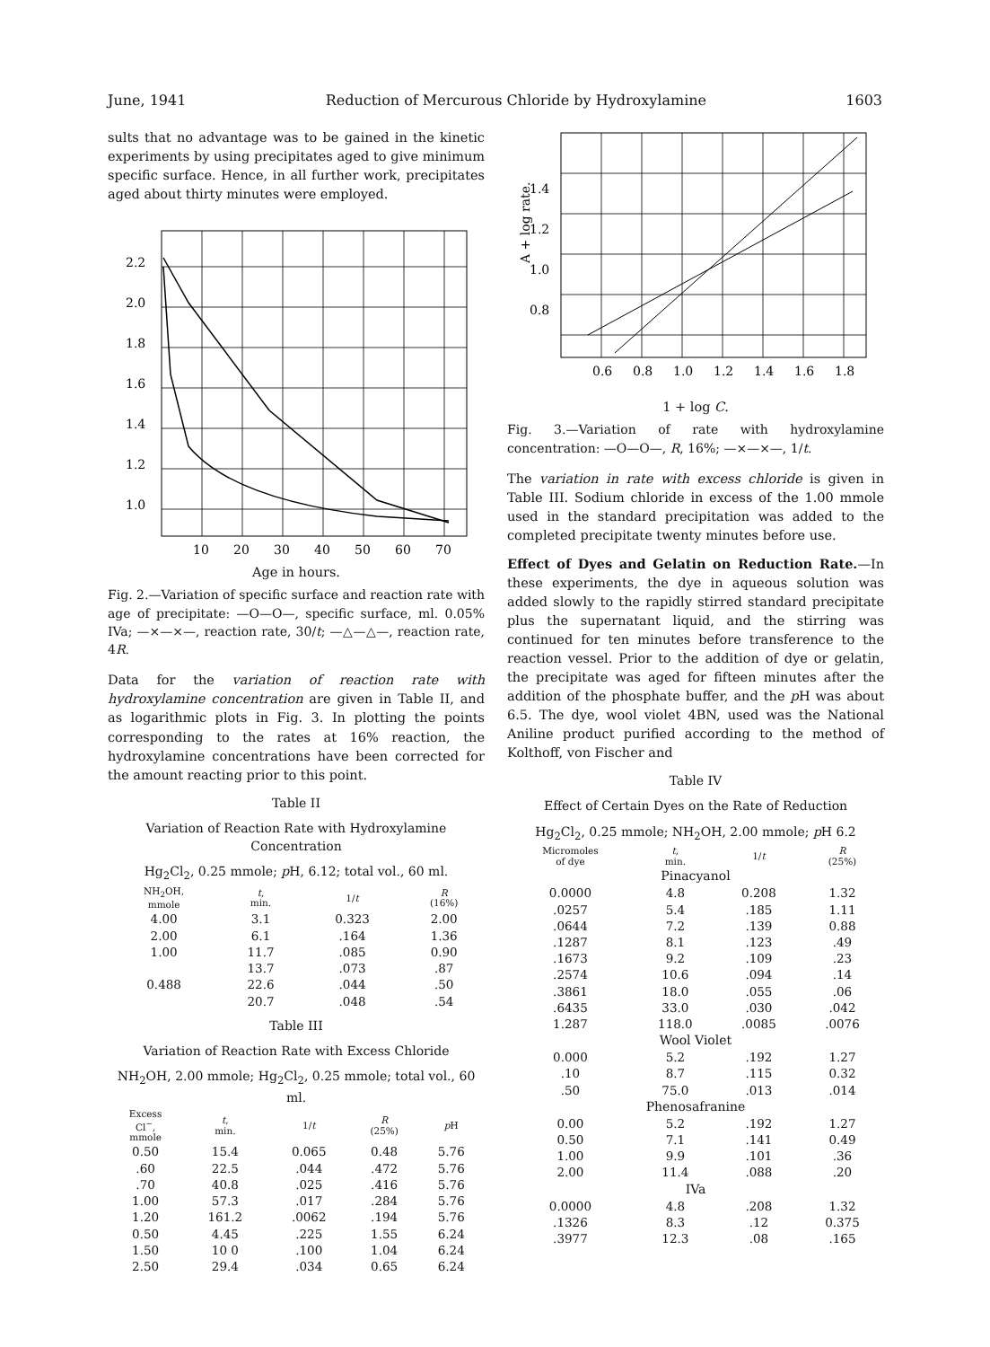June, 1941 Reduction of Mercurous Chloride by Hydroxylamine 1603
sults that no advantage was to be gained in the kinetic experiments by using precipitates aged to give minimum specific surface. Hence, in all further work, precipitates aged about thirty minutes were employed.
2.2
2.0
1.8
1.6
1.4
1.2
1.0
10
20
30
40
50
60
70
Age in hours.
Fig. 2.—Variation of specific surface and reaction rate with age of precipitate: —O—O—, specific surface, ml. 0.05% IVa; —×—×—, reaction rate, 30/t; —△—△—, reaction rate, 4R.
Data for the variation of reaction rate with hydroxylamine concentration are given in Table II, and as logarithmic plots in Fig. 3. In plotting the points corresponding to the rates at 16% reaction, the hydroxylamine concentrations have been corrected for the amount reacting prior to this point.
Table II
Variation of Reaction Rate with Hydroxylamine Concentration
Hg<sub>2</sub>Cl<sub>2</sub>, 0.25 mmole; p H, 6.12; total vol., 60 ml.
| NH<sub>2</sub>OH, mmole | t , min. | 1/ t | R (16%) |
| --- | --- | --- | --- |
| 4.00 | 3.1 | 0.323 | 2.00 |
| 2.00 | 6.1 | .164 | 1.36 |
| 1.00 | 11.7 | .085 | 0.90 |
| | 13.7 | .073 | .87 |
| 0.488 | 22.6 | .044 | .50 |
| | 20.7 | .048 | .54 |
Table III
Variation of Reaction Rate with Excess Chloride
NH<sub>2</sub>OH, 2.00 mmole; Hg<sub>2</sub>Cl<sub>2</sub>, 0.25 mmole; total vol., 60 ml.
| Excess Cl<sup>−</sup>, mmole | t , min. | 1/ t | R (25%) | p H |
| --- | --- | --- | --- | --- |
| 0.50 | 15.4 | 0.065 | 0.48 | 5.76 |
| .60 | 22.5 | .044 | .472 | 5.76 |
| .70 | 40.8 | .025 | .416 | 5.76 |
| 1.00 | 57.3 | .017 | .284 | 5.76 |
| 1.20 | 161.2 | .0062 | .194 | 5.76 |
| 0.50 | 4.45 | .225 | 1.55 | 6.24 |
| 1.50 | 10 0 | .100 | 1.04 | 6.24 |
| 2.50 | 29.4 | .034 | 0.65 | 6.24 |
A + log rate.
1.4
1.2
1.0
0.8
0.6
0.8
1.0
1.2
1.4
1.6
1.8
1 + log C.
Fig. 3.—Variation of rate with hydroxylamine concentration: —O—O—, R, 16%; —×—×—, 1/t.
The variation in rate with excess chloride is given in Table III. Sodium chloride in excess of the 1.00 mmole used in the standard precipitation was added to the completed precipitate twenty minutes before use.
Effect of Dyes and Gelatin on Reduction Rate.—In these experiments, the dye in aqueous solution was added slowly to the rapidly stirred standard precipitate plus the supernatant liquid, and the stirring was continued for ten minutes before transference to the reaction vessel. Prior to the addition of dye or gelatin, the precipitate was aged for fifteen minutes after the addition of the phosphate buffer, and the p H was about 6.5. The dye, wool violet 4BN, used was the National Aniline product purified according to the method of Kolthoff, von Fischer and
Table IV
Effect of Certain Dyes on the Rate of Reduction
Hg<sub>2</sub>Cl<sub>2</sub>, 0.25 mmole; NH<sub>2</sub>OH, 2.00 mmole; p H 6.2
| Micromoles of dye | t , min. | 1/ t | R (25%) |
| --- | --- | --- | --- |
| Pinacyanol | | | |
| 0.0000 | 4.8 | 0.208 | 1.32 |
| .0257 | 5.4 | .185 | 1.11 |
| .0644 | 7.2 | .139 | 0.88 |
| .1287 | 8.1 | .123 | .49 |
| .1673 | 9.2 | .109 | .23 |
| .2574 | 10.6 | .094 | .14 |
| .3861 | 18.0 | .055 | .06 |
| .6435 | 33.0 | .030 | .042 |
| 1.287 | 118.0 | .0085 | .0076 |
| Wool Violet | | | |
| 0.000 | 5.2 | .192 | 1.27 |
| .10 | 8.7 | .115 | 0.32 |
| .50 | 75.0 | .013 | .014 |
| Phenosafranine | | | |
| 0.00 | 5.2 | .192 | 1.27 |
| 0.50 | 7.1 | .141 | 0.49 |
| 1.00 | 9.9 | .101 | .36 |
| 2.00 | 11.4 | .088 | .20 |
| IVa | | | |
| 0.0000 | 4.8 | .208 | 1.32 |
| .1326 | 8.3 | .12 | 0.375 |
| .3977 | 12.3 | .08 | .165 |